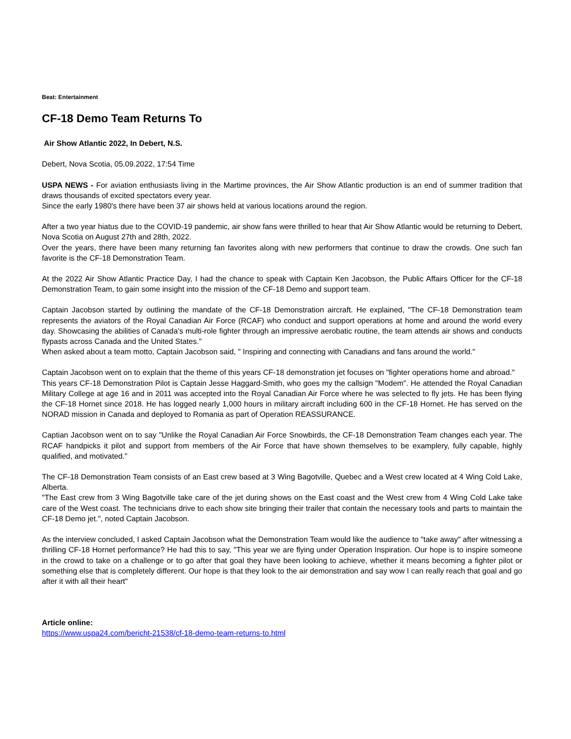Beat: Entertainment
CF-18 Demo Team Returns To
Air Show Atlantic 2022, In Debert, N.S.
Debert, Nova Scotia, 05.09.2022, 17:54 Time
USPA NEWS - For aviation enthusiasts living in the Martime provinces, the Air Show Atlantic production is an end of summer tradition that draws thousands of excited spectators every year.
Since the early 1980's there have been 37 air shows held at various locations around the region.
After a two year hiatus due to the COVID-19 pandemic, air show fans were thrilled to hear that Air Show Atlantic would be returning to Debert, Nova Scotia on August 27th and 28th, 2022.
Over the years, there have been many returning fan favorites along with new performers that continue to draw the crowds. One such fan favorite is the CF-18 Demonstration Team.
At the 2022 Air Show Atlantic Practice Day, I had the chance to speak with Captain Ken Jacobson, the Public Affairs Officer for the CF-18 Demonstration Team, to gain some insight into the mission of the CF-18 Demo and support team.
Captain Jacobson started by outlining the mandate of the CF-18 Demonstration aircraft. He explained, "The CF-18 Demonstration team represents the aviators of the Royal Canadian Air Force (RCAF) who conduct and support operations at home and around the world every day. Showcasing the abilities of Canada’s multi-role fighter through an impressive aerobatic routine, the team attends air shows and conducts flypasts across Canada and the United States."
When asked about a team motto, Captain Jacobson said, " Inspiring and connecting with Canadians and fans around the world."
Captain Jacobson went on to explain that the theme of this years CF-18 demonstration jet focuses on "fighter operations home and abroad."
This years CF-18 Demonstration Pilot is Captain Jesse Haggard-Smith, who goes my the callsign "Modem". He attended the Royal Canadian Military College at age 16 and in 2011 was accepted into the Royal Canadian Air Force where he was selected to fly jets. He has been flying the CF-18 Hornet since 2018. He has logged nearly 1,000 hours in military aircraft including 600 in the CF-18 Hornet. He has served on the NORAD mission in Canada and deployed to Romania as part of Operation REASSURANCE.
Captian Jacobson went on to say "Unlike the Royal Canadian Air Force Snowbirds, the CF-18 Demonstration Team changes each year. The RCAF handpicks it pilot and support from members of the Air Force that have shown themselves to be examplery, fully capable, highly qualified, and motivated."
The CF-18 Demonstration Team consists of an East crew based at 3 Wing Bagotville, Quebec and a West crew located at 4 Wing Cold Lake, Alberta.
"The East crew from 3 Wing Bagotville take care of the jet during shows on the East coast and the West crew from 4 Wing Cold Lake take care of the West coast. The technicians drive to each show site bringing their trailer that contain the necessary tools and parts to maintain the CF-18 Demo jet.", noted Captain Jacobson.
As the interview concluded, I asked Captain Jacobson what the Demonstration Team would like the audience to "take away" after witnessing a thrilling CF-18 Hornet performance? He had this to say, "This year we are flying under Operation Inspiration. Our hope is to inspire someone in the crowd to take on a challenge or to go after that goal they have been looking to achieve, whether it means becoming a fighter pilot or something else that is completely different. Our hope is that they look to the air demonstration and say wow I can really reach that goal and go after it with all their heart"
Article online:
https://www.uspa24.com/bericht-21538/cf-18-demo-team-returns-to.html